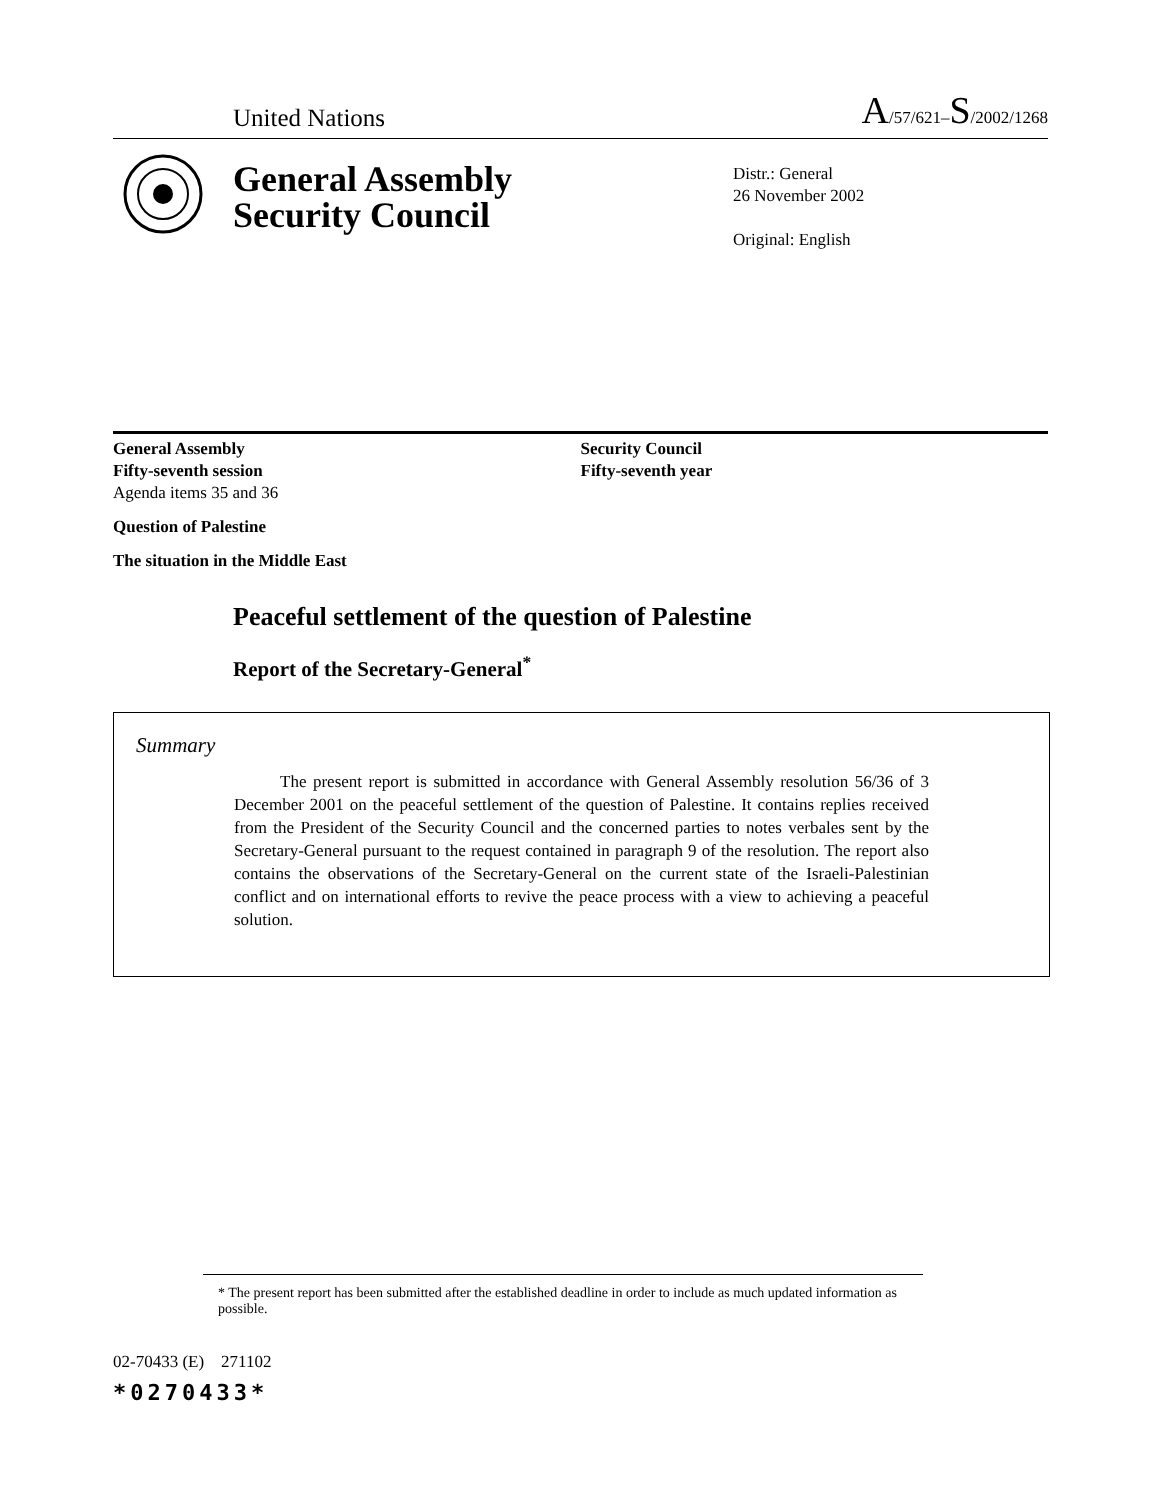United Nations A/57/621–S/2002/1268
General Assembly
Security Council
Distr.: General
26 November 2002
Original: English
General Assembly
Fifty-seventh session
Agenda items 35 and 36
Question of Palestine
The situation in the Middle East
Security Council
Fifty-seventh year
Peaceful settlement of the question of Palestine
Report of the Secretary-General<sup>*</sup>
Summary
The present report is submitted in accordance with General Assembly resolution 56/36 of 3 December 2001 on the peaceful settlement of the question of Palestine. It contains replies received from the President of the Security Council and the concerned parties to notes verbales sent by the Secretary-General pursuant to the request contained in paragraph 9 of the resolution. The report also contains the observations of the Secretary-General on the current state of the Israeli-Palestinian conflict and on international efforts to revive the peace process with a view to achieving a peaceful solution.
* The present report has been submitted after the established deadline in order to include as much updated information as possible.
02-70433 (E) 271102
*0270433*